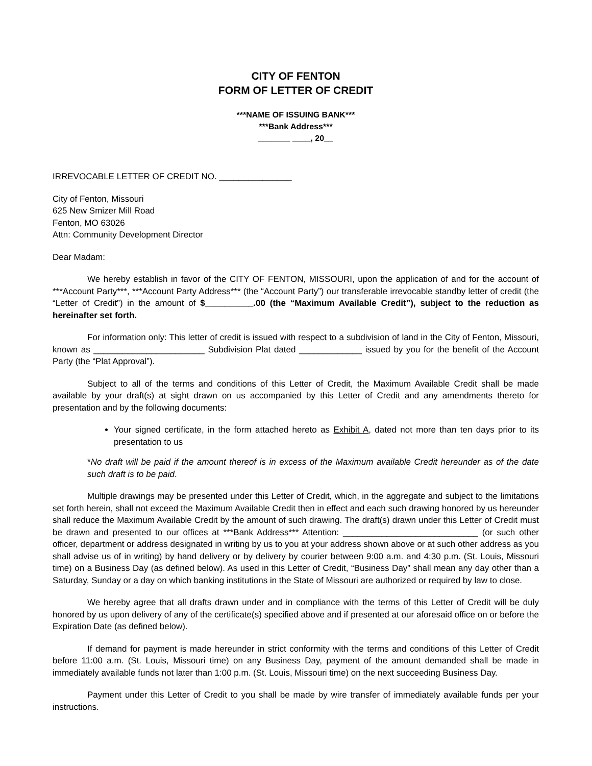CITY OF FENTON
FORM OF LETTER OF CREDIT
***NAME OF ISSUING BANK***
***Bank Address***
_______ ____, 20__
IRREVOCABLE LETTER OF CREDIT NO. _______________
City of Fenton, Missouri
625 New Smizer Mill Road
Fenton, MO 63026
Attn: Community Development Director
Dear Madam:
We hereby establish in favor of the CITY OF FENTON, MISSOURI, upon the application of and for the account of ***Account Party***, ***Account Party Address*** (the “Account Party”) our transferable irrevocable standby letter of credit (the “Letter of Credit”) in the amount of $__________.00 (the “Maximum Available Credit”), subject to the reduction as hereinafter set forth.
For information only: This letter of credit is issued with respect to a subdivision of land in the City of Fenton, Missouri, known as _______________________ Subdivision Plat dated _____________ issued by you for the benefit of the Account Party (the “Plat Approval”).
Subject to all of the terms and conditions of this Letter of Credit, the Maximum Available Credit shall be made available by your draft(s) at sight drawn on us accompanied by this Letter of Credit and any amendments thereto for presentation and by the following documents:
Your signed certificate, in the form attached hereto as Exhibit A, dated not more than ten days prior to its presentation to us
*No draft will be paid if the amount thereof is in excess of the Maximum available Credit hereunder as of the date such draft is to be paid.
Multiple drawings may be presented under this Letter of Credit, which, in the aggregate and subject to the limitations set forth herein, shall not exceed the Maximum Available Credit then in effect and each such drawing honored by us hereunder shall reduce the Maximum Available Credit by the amount of such drawing. The draft(s) drawn under this Letter of Credit must be drawn and presented to our offices at ***Bank Address*** Attention: ____________________________ (or such other officer, department or address designated in writing by us to you at your address shown above or at such other address as you shall advise us of in writing) by hand delivery or by delivery by courier between 9:00 a.m. and 4:30 p.m. (St. Louis, Missouri time) on a Business Day (as defined below). As used in this Letter of Credit, “Business Day” shall mean any day other than a Saturday, Sunday or a day on which banking institutions in the State of Missouri are authorized or required by law to close.
We hereby agree that all drafts drawn under and in compliance with the terms of this Letter of Credit will be duly honored by us upon delivery of any of the certificate(s) specified above and if presented at our aforesaid office on or before the Expiration Date (as defined below).
If demand for payment is made hereunder in strict conformity with the terms and conditions of this Letter of Credit before 11:00 a.m. (St. Louis, Missouri time) on any Business Day, payment of the amount demanded shall be made in immediately available funds not later than 1:00 p.m. (St. Louis, Missouri time) on the next succeeding Business Day.
Payment under this Letter of Credit to you shall be made by wire transfer of immediately available funds per your instructions.